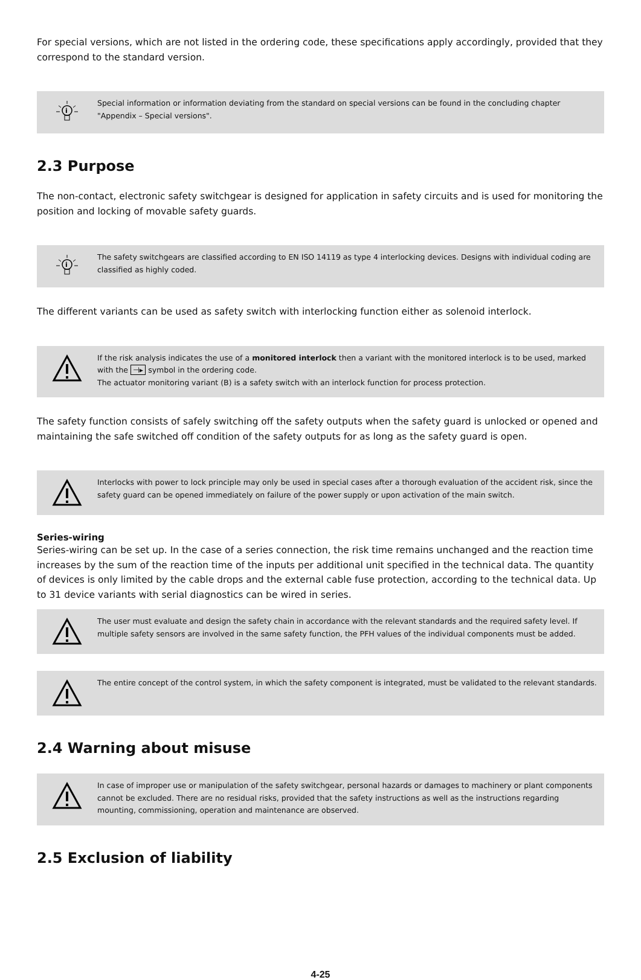For special versions, which are not listed in the ordering code, these specifications apply accordingly, provided that they correspond to the standard version.
i
Special information or information deviating from the standard on special versions can be found in the concluding chapter "Appendix – Special versions".
2.3 Purpose
The non-contact, electronic safety switchgear is designed for application in safety circuits and is used for monitoring the position and locking of movable safety guards.
i
The safety switchgears are classified according to EN ISO 14119 as type 4 interlocking devices. Designs with individual coding are classified as highly coded.
The different variants can be used as safety switch with interlocking function either as solenoid interlock.
If the risk analysis indicates the use of a monitored interlock then a variant with the monitored interlock is to be used, marked with the ⊣▸ symbol in the ordering code.
The actuator monitoring variant (B) is a safety switch with an interlock function for process protection.
The safety function consists of safely switching off the safety outputs when the safety guard is unlocked or opened and maintaining the safe switched off condition of the safety outputs for as long as the safety guard is open.
Interlocks with power to lock principle may only be used in special cases after a thorough evaluation of the accident risk, since the safety guard can be opened immediately on failure of the power supply or upon activation of the main switch.
Series-wiring
Series-wiring can be set up. In the case of a series connection, the risk time remains unchanged and the reaction time increases by the sum of the reaction time of the inputs per additional unit specified in the technical data. The quantity of devices is only limited by the cable drops and the external cable fuse protection, according to the technical data. Up to 31 device variants with serial diagnostics can be wired in series.
The user must evaluate and design the safety chain in accordance with the relevant standards and the required safety level. If multiple safety sensors are involved in the same safety function, the PFH values of the individual components must be added.
The entire concept of the control system, in which the safety component is integrated, must be validated to the relevant standards.
2.4 Warning about misuse
In case of improper use or manipulation of the safety switchgear, personal hazards or damages to machinery or plant components cannot be excluded. There are no residual risks, provided that the safety instructions as well as the instructions regarding mounting, commissioning, operation and maintenance are observed.
2.5 Exclusion of liability
4-25